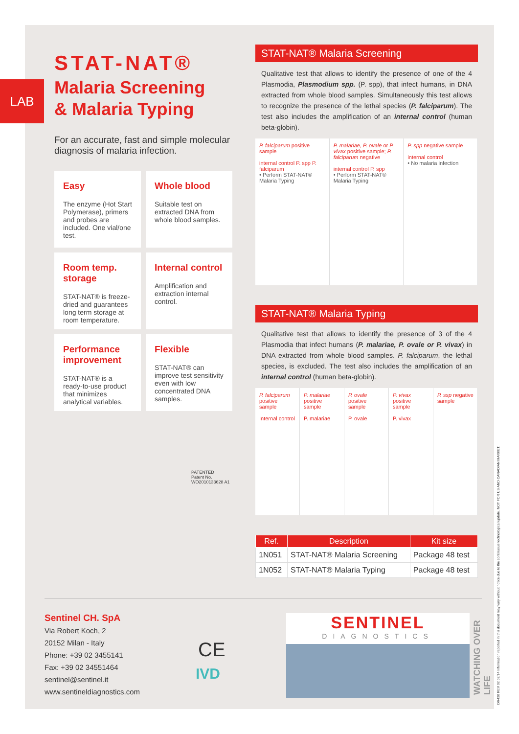LAB
STAT-NAT®
Malaria Screening
& Malaria Typing
For an accurate, fast and simple molecular diagnosis of malaria infection.
Easy
The enzyme (Hot Start Polymerase), primers and probes are included. One vial/one test.
Whole blood
Suitable test on extracted DNA from whole blood samples.
Room temp. storage
STAT-NAT® is freeze-dried and guarantees long term storage at room temperature.
Internal control
Amplification and extraction internal control.
Performance improvement
STAT-NAT® is a ready-to-use product that minimizes analytical variables.
Flexible
STAT-NAT® can improve test sensitivity even with low concentrated DNA samples.
PATENTED
Patent No. WO2010133628 A1
STAT-NAT® Malaria Screening
Qualitative test that allows to identify the presence of one of the 4 Plasmodia, Plasmodium spp. (P. spp), that infect humans, in DNA extracted from whole blood samples. Simultaneously this test allows to recognize the presence of the lethal species (P. falciparum). The test also includes the amplification of an internal control (human beta-globin).
P. falciparum positive sample
internal control P. spp P. falciparum
• Perform STAT-NAT® Malaria Typing
P. malariae, P. ovale or P. vivax positive sample; P. falciparum negative
internal control P. spp
• Perform STAT-NAT® Malaria Typing
P. spp negative sample
internal control
• No malaria infection
STAT-NAT® Malaria Typing
Qualitative test that allows to identify the presence of 3 of the 4 Plasmodia that infect humans (P. malariae, P. ovale or P. vivax) in DNA extracted from whole blood samples. P. falciparum, the lethal species, is excluded. The test also includes the amplification of an internal control (human beta-globin).
P. falciparum positive sample
Internal control
P. malariae positive sample
P. malariae
P. ovale positive sample
P. ovale
P. vivax positive sample
P. vivax
P. ssp negative sample
| Ref. | Description | Kit size |
| --- | --- | --- |
| 1N051 | STAT-NAT® Malaria Screening | Package 48 test |
| 1N052 | STAT-NAT® Malaria Typing | Package 48 test |
Sentinel CH. SpA
Via Robert Koch, 2
20152 Milan - Italy
Phone: +39 02 3455141
Fax: +39 02 34551464
sentinel@sentinel.it
www.sentineldiagnostics.com
CE
IVD
SENTINEL
DIAGNOSTICS
WATCHING OVER LIFE
DR438 REV 02 07/14 Information reported in this document may vary without notice due to the continuous technological update. NOT FOR US AND CANADIAN MARKET.